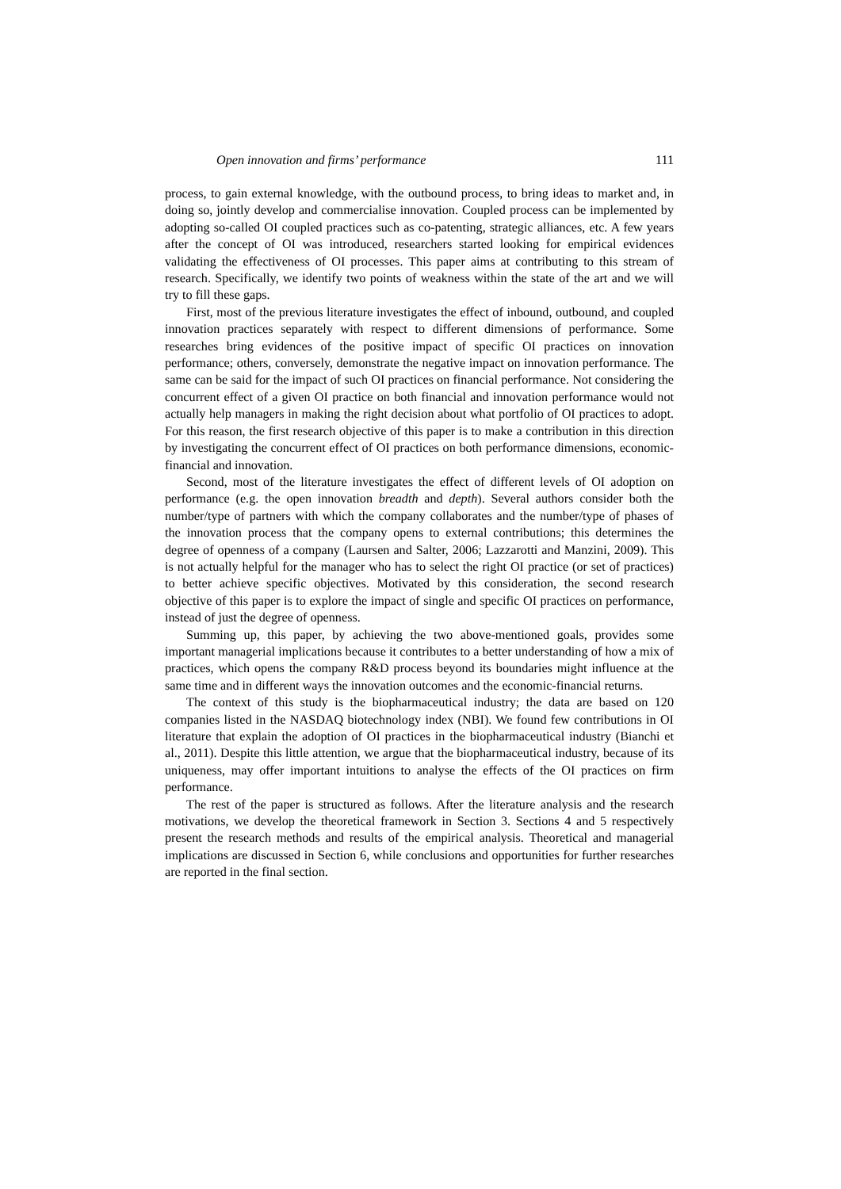Open innovation and firms’ performance 111
process, to gain external knowledge, with the outbound process, to bring ideas to market and, in doing so, jointly develop and commercialise innovation. Coupled process can be implemented by adopting so-called OI coupled practices such as co-patenting, strategic alliances, etc. A few years after the concept of OI was introduced, researchers started looking for empirical evidences validating the effectiveness of OI processes. This paper aims at contributing to this stream of research. Specifically, we identify two points of weakness within the state of the art and we will try to fill these gaps.
First, most of the previous literature investigates the effect of inbound, outbound, and coupled innovation practices separately with respect to different dimensions of performance. Some researches bring evidences of the positive impact of specific OI practices on innovation performance; others, conversely, demonstrate the negative impact on innovation performance. The same can be said for the impact of such OI practices on financial performance. Not considering the concurrent effect of a given OI practice on both financial and innovation performance would not actually help managers in making the right decision about what portfolio of OI practices to adopt. For this reason, the first research objective of this paper is to make a contribution in this direction by investigating the concurrent effect of OI practices on both performance dimensions, economic-financial and innovation.
Second, most of the literature investigates the effect of different levels of OI adoption on performance (e.g. the open innovation breadth and depth). Several authors consider both the number/type of partners with which the company collaborates and the number/type of phases of the innovation process that the company opens to external contributions; this determines the degree of openness of a company (Laursen and Salter, 2006; Lazzarotti and Manzini, 2009). This is not actually helpful for the manager who has to select the right OI practice (or set of practices) to better achieve specific objectives. Motivated by this consideration, the second research objective of this paper is to explore the impact of single and specific OI practices on performance, instead of just the degree of openness.
Summing up, this paper, by achieving the two above-mentioned goals, provides some important managerial implications because it contributes to a better understanding of how a mix of practices, which opens the company R&D process beyond its boundaries might influence at the same time and in different ways the innovation outcomes and the economic-financial returns.
The context of this study is the biopharmaceutical industry; the data are based on 120 companies listed in the NASDAQ biotechnology index (NBI). We found few contributions in OI literature that explain the adoption of OI practices in the biopharmaceutical industry (Bianchi et al., 2011). Despite this little attention, we argue that the biopharmaceutical industry, because of its uniqueness, may offer important intuitions to analyse the effects of the OI practices on firm performance.
The rest of the paper is structured as follows. After the literature analysis and the research motivations, we develop the theoretical framework in Section 3. Sections 4 and 5 respectively present the research methods and results of the empirical analysis. Theoretical and managerial implications are discussed in Section 6, while conclusions and opportunities for further researches are reported in the final section.